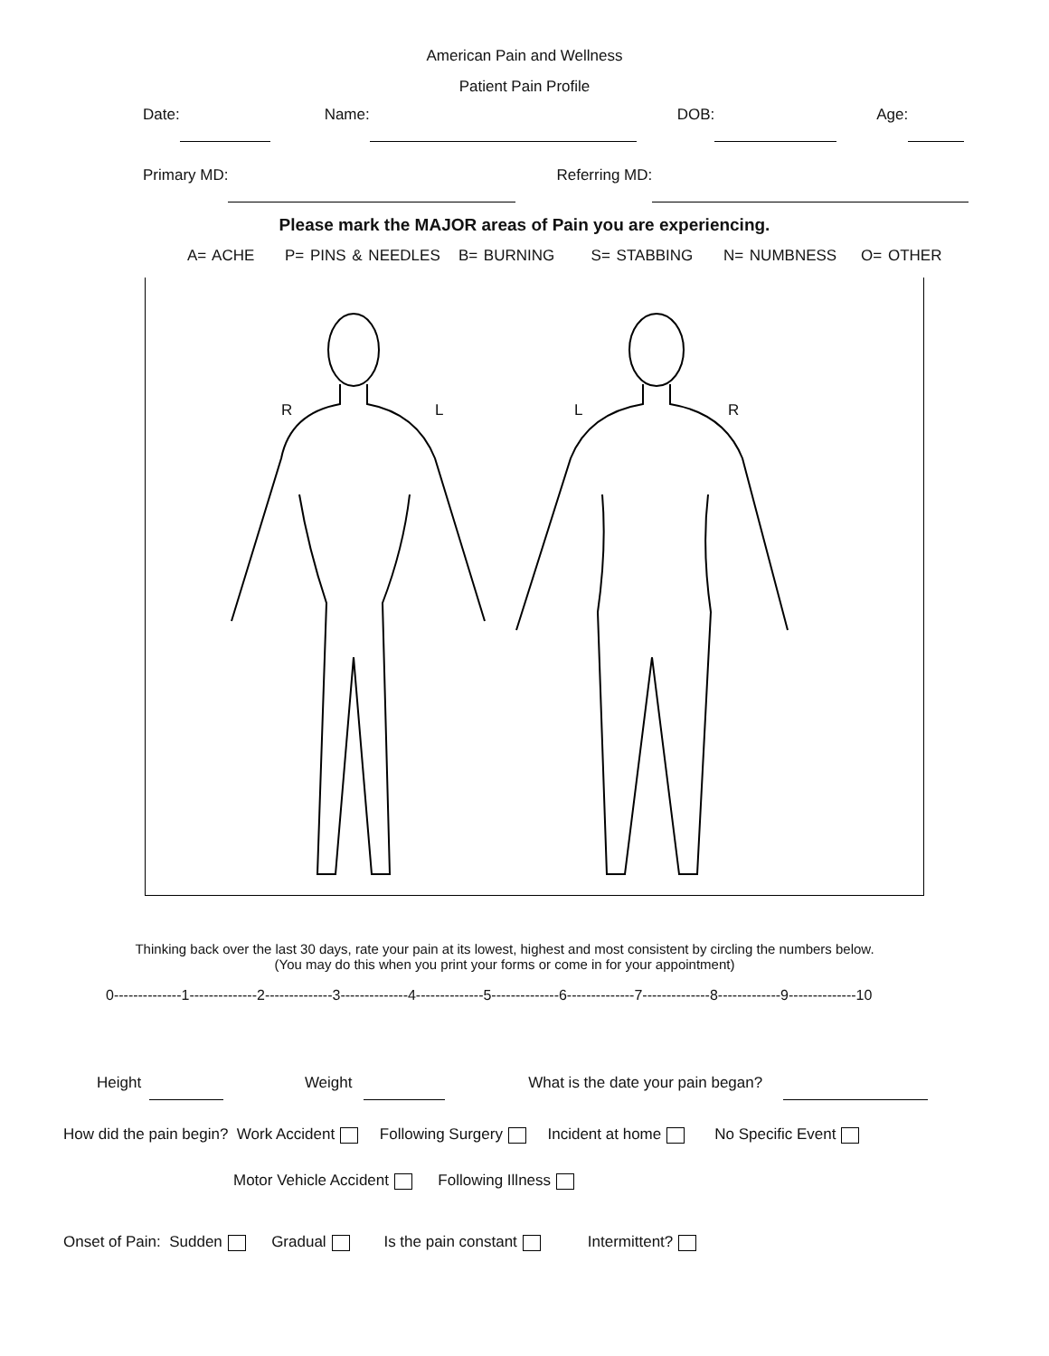American Pain and Wellness
Patient Pain Profile
Date: Name: DOB: Age:
Primary MD: Referring MD:
Please mark the MAJOR areas of Pain you are experiencing.
A= ACHE P= PINS & NEEDLES B= BURNING S= STABBING N= NUMBNESS O= OTHER
R L L R
Thinking back over the last 30 days, rate your pain at its lowest, highest and most consistent by circling the numbers below.
(You may do this when you print your forms or come in for your appointment)
0--------------1--------------2--------------3--------------4--------------5--------------6--------------7--------------8-------------9--------------10
Height Weight What is the date your pain began?
How did the pain begin? Work Accident Following Surgery Incident at home No Specific Event
Motor Vehicle Accident Following Illness
Onset of Pain: Sudden Gradual Is the pain constant Intermittent?